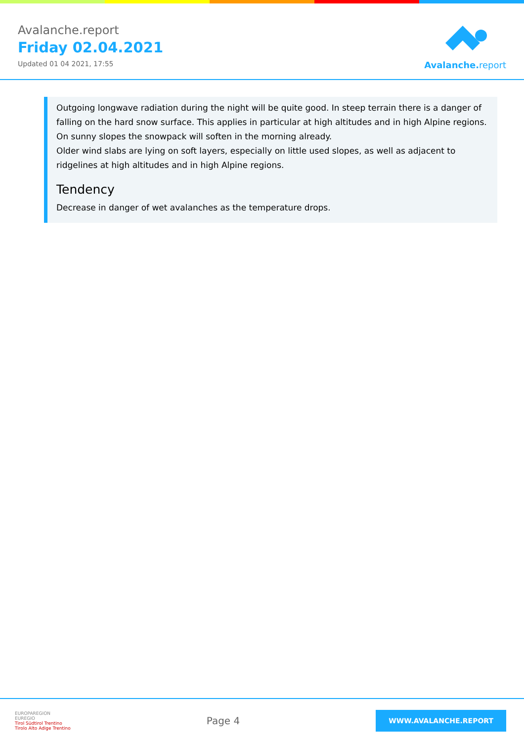Avalanche.report
Friday 02.04.2021
Updated 01 04 2021, 17:55
Avalanche. report
Outgoing longwave radiation during the night will be quite good. In steep terrain there is a danger of falling on the hard snow surface. This applies in particular at high altitudes and in high Alpine regions.
On sunny slopes the snowpack will soften in the morning already.
Older wind slabs are lying on soft layers, especially on little used slopes, as well as adjacent to ridgelines at high altitudes and in high Alpine regions.
Tendency
Decrease in danger of wet avalanches as the temperature drops.
EUROPAREGION
EUREGIO
Tirol Südtirol Trentino
Tirolo Alto Adige Trentino
Page 4
WWW.AVALANCHE.REPORT